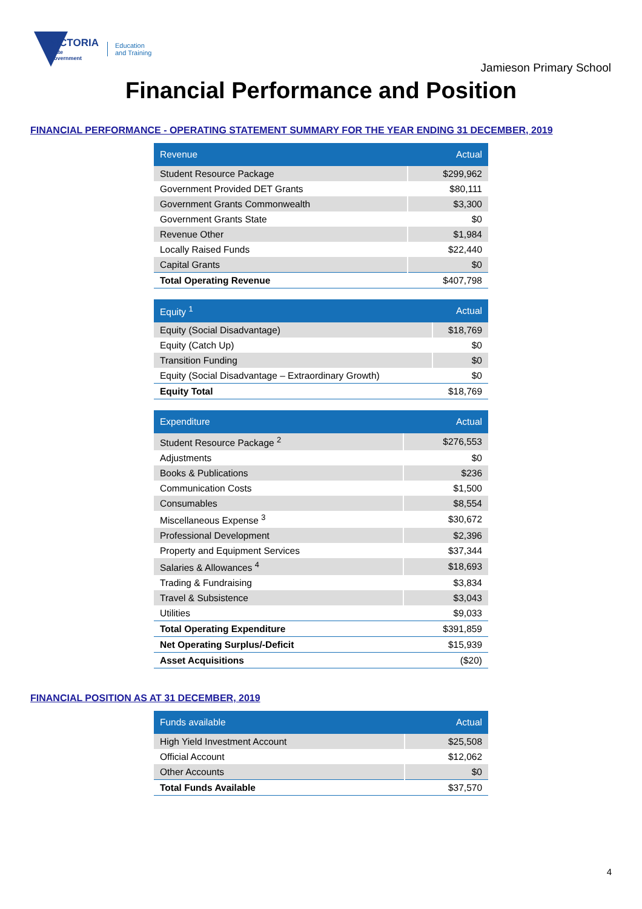VICTORIA
State
Government
Education
and Training
Jamieson Primary School
Financial Performance and Position
FINANCIAL PERFORMANCE - OPERATING STATEMENT SUMMARY FOR THE YEAR ENDING 31 DECEMBER, 2019
| Revenue | Actual |
| --- | --- |
| Student Resource Package | $299,962 |
| Government Provided DET Grants | $80,111 |
| Government Grants Commonwealth | $3,300 |
| Government Grants State | $0 |
| Revenue Other | $1,984 |
| Locally Raised Funds | $22,440 |
| Capital Grants | $0 |
| Total Operating Revenue | $407,798 |
| Equity <sup>1</sup> | Actual |
| --- | --- |
| Equity (Social Disadvantage) | $18,769 |
| Equity (Catch Up) | $0 |
| Transition Funding | $0 |
| Equity (Social Disadvantage – Extraordinary Growth) | $0 |
| Equity Total | $18,769 |
| Expenditure | Actual |
| --- | --- |
| Student Resource Package <sup>2</sup> | $276,553 |
| Adjustments | $0 |
| Books & Publications | $236 |
| Communication Costs | $1,500 |
| Consumables | $8,554 |
| Miscellaneous Expense <sup>3</sup> | $30,672 |
| Professional Development | $2,396 |
| Property and Equipment Services | $37,344 |
| Salaries & Allowances <sup>4</sup> | $18,693 |
| Trading & Fundraising | $3,834 |
| Travel & Subsistence | $3,043 |
| Utilities | $9,033 |
| Total Operating Expenditure | $391,859 |
| Net Operating Surplus/-Deficit | $15,939 |
| Asset Acquisitions | ($20) |
FINANCIAL POSITION AS AT 31 DECEMBER, 2019
| Funds available | Actual |
| --- | --- |
| High Yield Investment Account | $25,508 |
| Official Account | $12,062 |
| Other Accounts | $0 |
| Total Funds Available | $37,570 |
4